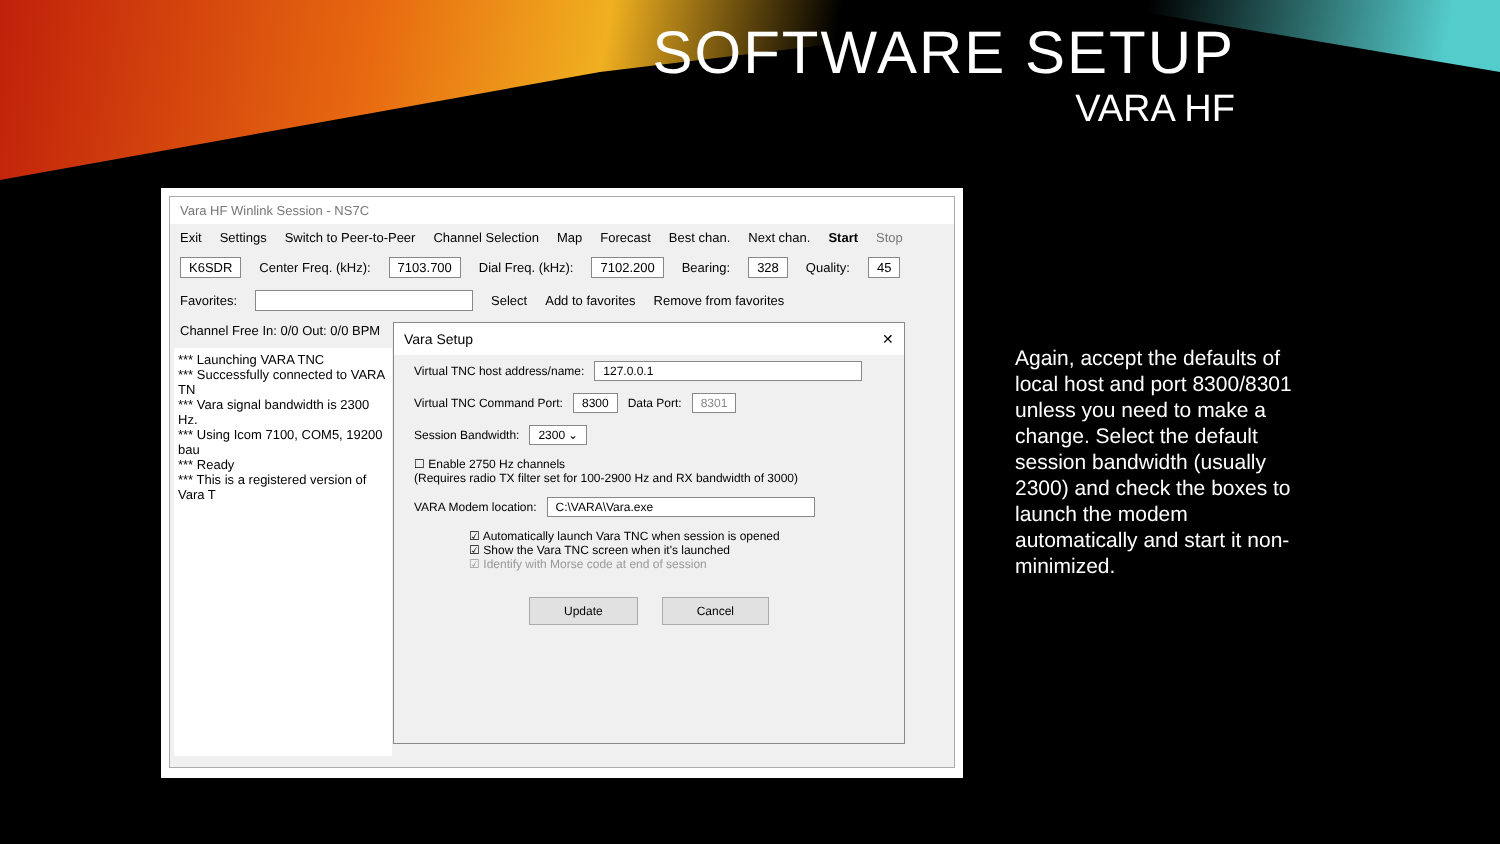SOFTWARE SETUP
VARA HF
Vara HF Winlink Session - NS7C
Exit Settings Switch to Peer-to-Peer Channel Selection Map Forecast Best chan. Next chan. Start Stop
K6SDR Center Freq. (kHz): 7103.700 Dial Freq. (kHz): 7102.200 Bearing: 328 Quality: 45
Favorites: Select Add to favorites Remove from favorites
Channel Free In: 0/0 Out: 0/0 BPM
*** Launching VARA TNC
*** Successfully connected to VARA TN
*** Vara signal bandwidth is 2300 Hz.
*** Using Icom 7100, COM5, 19200 bau
*** Ready
*** This is a registered version of Vara T
Vara Setup ✕
Virtual TNC host address/name: 127.0.0.1
Virtual TNC Command Port: 8300 Data Port: 8301
Session Bandwidth: 2300 ⌄
☐ Enable 2750 Hz channels
(Requires radio TX filter set for 100-2900 Hz and RX bandwidth of 3000)
VARA Modem location: C:\VARA\Vara.exe
☑ Automatically launch Vara TNC when session is opened
☑ Show the Vara TNC screen when it's launched
☑ Identify with Morse code at end of session
Update Cancel
Again, accept the defaults of local host and port 8300/8301 unless you need to make a change. Select the default session bandwidth (usually 2300) and check the boxes to launch the modem automatically and start it non-minimized.